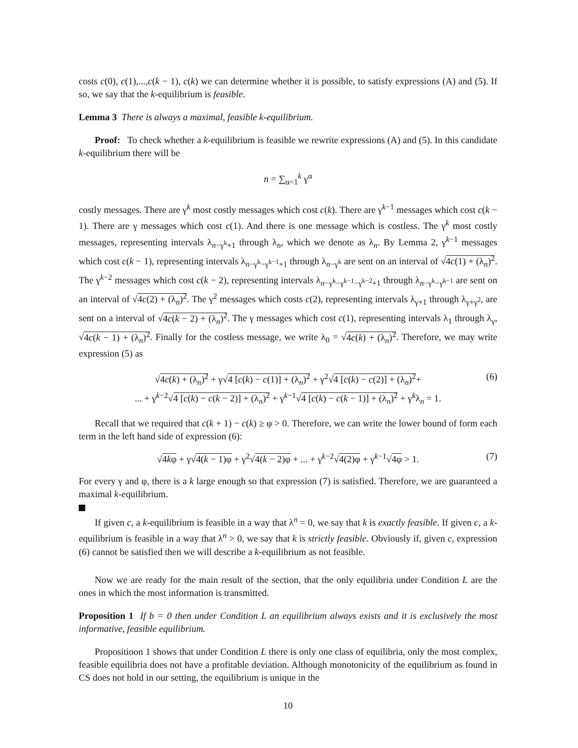costs c(0), c(1),...,c(k − 1), c(k) we can determine whether it is possible, to satisfy expressions (A) and (5). If so, we say that the k-equilibrium is feasible.
Lemma 3 There is always a maximal, feasible k-equilibrium.
Proof: To check whether a k-equilibrium is feasible we rewrite expressions (A) and (5). In this candidate k-equilibrium there will be
n = ∑<sub>α=1</sub><sup>k</sup> γ<sup>α</sup>
costly messages. There are γ<sup>k</sup> most costly messages which cost c(k). There are γ<sup>k−1</sup> messages which cost c(k − 1). There are γ messages which cost c(1). And there is one message which is costless. The γ<sup>k</sup> most costly messages, representing intervals λ<sub>n−γ<sup>k</sup>+1</sub> through λ<sub>n</sub>, which we denote as λ<sub>n</sub>. By Lemma 2, γ<sup>k−1</sup> messages which cost c(k − 1), representing intervals λ<sub>n−γ<sup>k</sup>−γ<sup>k−1</sup>+1</sub> through λ<sub>n−γ<sup>k</sup></sub> are sent on an interval of √4c(1) + (λ<sub>n</sub>)<sup>2</sup>. The γ<sup>k−2</sup> messages which cost c(k − 2), representing intervals λ<sub>n−γ<sup>k</sup>−γ<sup>k−1</sup>−γ<sup>k−2</sup>+1</sub> through λ<sub>n−γ<sup>k</sup>−γ<sup>k−1</sup></sub> are sent on an interval of √4c(2) + (λ<sub>n</sub>)<sup>2</sup>. The γ<sup>2</sup> messages which costs c(2), representing intervals λ<sub>γ+1</sub> through λ<sub>γ+γ<sup>2</sup></sub>, are sent on a interval of √4c(k − 2) + (λ<sub>n</sub>)<sup>2</sup>. The γ messages which cost c(1), representing intervals λ<sub>1</sub> through λ<sub>γ</sub>, √4c(k − 1) + (λ<sub>n</sub>)<sup>2</sup>. Finally for the costless message, we write λ<sub>0</sub> = √4c(k) + (λ<sub>n</sub>)<sup>2</sup>. Therefore, we may write expression (5) as
√4c(k) + (λ<sub>n</sub>)<sup>2</sup> + γ√4 [c(k) − c(1)] + (λ<sub>n</sub>)<sup>2</sup> + γ<sup>2</sup>√4 [c(k) − c(2)] + (λ<sub>n</sub>)<sup>2</sup>+ (6)
... + γ<sup>k−2</sup>√4 [c(k) − c(k − 2)] + (λ<sub>n</sub>)<sup>2</sup> + γ<sup>k−1</sup>√4 [c(k) − c(k − 1)] + (λ<sub>n</sub>)<sup>2</sup> + γ<sup>k</sup>λ<sub>n</sub> = 1.
Recall that we required that c(k + 1) − c(k) ≥ φ > 0. Therefore, we can write the lower bound of form each term in the left hand side of expression (6):
√4kφ + γ√4(k − 1)φ + γ<sup>2</sup>√4(k − 2)φ + ... + γ<sup>k−2</sup>√4(2)φ + γ<sup>k−1</sup>√4φ > 1. (7)
For every γ and φ, there is a k large enough so that expression (7) is satisfied. Therefore, we are guaranteed a maximal k-equilibrium.
If given c, a k-equilibrium is feasible in a way that λ<sup>n</sup> = 0, we say that k is exactly feasible. If given c, a k-equilibrium is feasible in a way that λ<sup>n</sup> > 0, we say that k is strictly feasible. Obviously if, given c, expression (6) cannot be satisfied then we will describe a k-equilibrium as not feasible.
Now we are ready for the main result of the section, that the only equilibria under Condition L are the ones in which the most information is transmitted.
Proposition 1 If b = 0 then under Condition L an equilibrium always exists and it is exclusively the most informative, feasible equilibrium.
Propositioon 1 shows that under Condition L there is only one class of equilibria, only the most complex, feasible equilibria does not have a profitable deviation. Although monotonicity of the equilibrium as found in CS does not hold in our setting, the equilibrium is unique in the
10